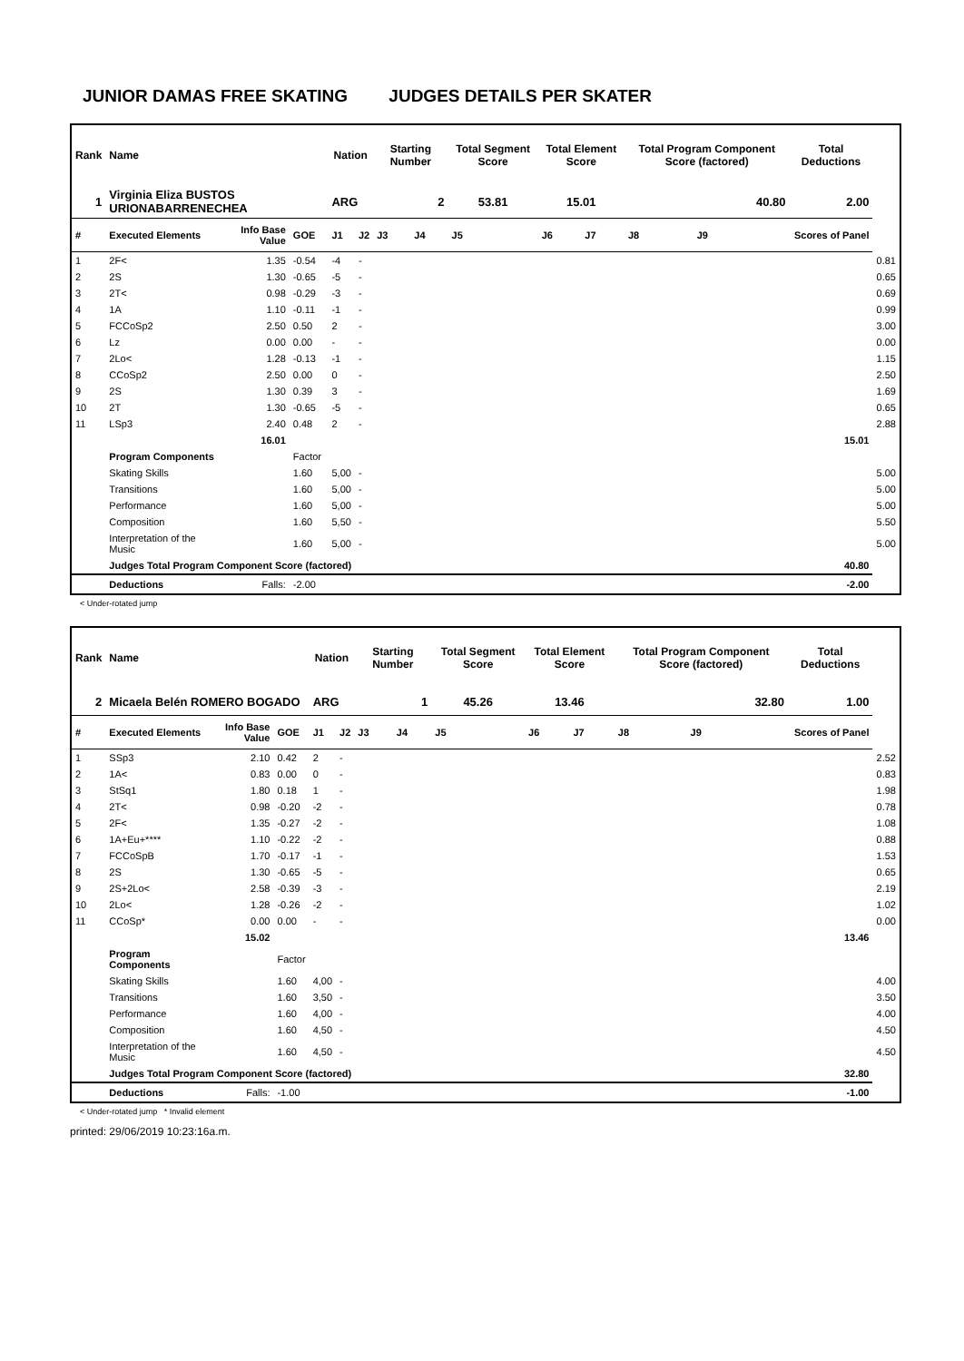JUNIOR DAMAS FREE SKATING JUDGES DETAILS PER SKATER
| Rank | Name | | | Nation | | Starting Number | | Total Segment Score | Total Element Score | | Total Program Component Score (factored) | | | Total Deductions | |
| --- | --- | --- | --- | --- | --- | --- | --- | --- | --- | --- | --- | --- | --- | --- | --- |
| 1 | Virginia Eliza BUSTOS URIONABARRENECHEA | | | ARG | | 2 | | 53.81 | 15.01 | | 40.80 | | | 2.00 | |
| # | Executed Elements | Info Base Value | GOE | J1 | J2 | J3 | J4 | J5 | J6 | J7 | J8 | J9 | | Scores of Panel | |
| 1 | 2F< | 1.35 | -0.54 | -4 | - | | | | | | | | | | 0.81 |
| 2 | 2S | 1.30 | -0.65 | -5 | - | | | | | | | | | | 0.65 |
| 3 | 2T< | 0.98 | -0.29 | -3 | - | | | | | | | | | | 0.69 |
| 4 | 1A | 1.10 | -0.11 | -1 | - | | | | | | | | | | 0.99 |
| 5 | FCCoSp2 | 2.50 | 0.50 | 2 | - | | | | | | | | | | 3.00 |
| 6 | Lz | 0.00 | 0.00 | - | - | | | | | | | | | | 0.00 |
| 7 | 2Lo< | 1.28 | -0.13 | -1 | - | | | | | | | | | | 1.15 |
| 8 | CCoSp2 | 2.50 | 0.00 | 0 | - | | | | | | | | | | 2.50 |
| 9 | 2S | 1.30 | 0.39 | 3 | - | | | | | | | | | | 1.69 |
| 10 | 2T | 1.30 | -0.65 | -5 | - | | | | | | | | | | 0.65 |
| 11 | LSp3 | 2.40 | 0.48 | 2 | - | | | | | | | | | | 2.88 |
| | | 16.01 | | | | | | | | | | | | 15.01 | |
| | Program Components | | Factor | | | | | | | | | | | | |
| | Skating Skills | | 1.60 | 5,00 | - | | | | | | | | | | 5.00 |
| | Transitions | | 1.60 | 5,00 | - | | | | | | | | | | 5.00 |
| | Performance | | 1.60 | 5,00 | - | | | | | | | | | | 5.00 |
| | Composition | | 1.60 | 5,50 | - | | | | | | | | | | 5.50 |
| | Interpretation of the Music | | 1.60 | 5,00 | - | | | | | | | | | | 5.00 |
| | Judges Total Program Component Score (factored) | | | | | | | | | | | | | 40.80 | |
| | Deductions | Falls: | -2.00 | | | | | | | | | | | -2.00 | |
< Under-rotated jump
| Rank | Name | | | Nation | | Starting Number | | Total Segment Score | Total Element Score | | Total Program Component Score (factored) | | | Total Deductions | |
| --- | --- | --- | --- | --- | --- | --- | --- | --- | --- | --- | --- | --- | --- | --- | --- |
| 2 | Micaela Belén ROMERO BOGADO | | | ARG | | 1 | | 45.26 | 13.46 | | 32.80 | | | 1.00 | |
| # | Executed Elements | Info Base Value | GOE | J1 | J2 | J3 | J4 | J5 | J6 | J7 | J8 | J9 | | Scores of Panel | |
| 1 | SSp3 | 2.10 | 0.42 | 2 | - | | | | | | | | | | 2.52 |
| 2 | 1A< | 0.83 | 0.00 | 0 | - | | | | | | | | | | 0.83 |
| 3 | StSq1 | 1.80 | 0.18 | 1 | - | | | | | | | | | | 1.98 |
| 4 | 2T< | 0.98 | -0.20 | -2 | - | | | | | | | | | | 0.78 |
| 5 | 2F< | 1.35 | -0.27 | -2 | - | | | | | | | | | | 1.08 |
| 6 | 1A+Eu+**** | 1.10 | -0.22 | -2 | - | | | | | | | | | | 0.88 |
| 7 | FCCoSpB | 1.70 | -0.17 | -1 | - | | | | | | | | | | 1.53 |
| 8 | 2S | 1.30 | -0.65 | -5 | - | | | | | | | | | | 0.65 |
| 9 | 2S+2Lo< | 2.58 | -0.39 | -3 | - | | | | | | | | | | 2.19 |
| 10 | 2Lo< | 1.28 | -0.26 | -2 | - | | | | | | | | | | 1.02 |
| 11 | CCoSp* | 0.00 | 0.00 | - | - | | | | | | | | | | 0.00 |
| | | 15.02 | | | | | | | | | | | | 13.46 | |
| | Program Components | | Factor | | | | | | | | | | | | |
| | Skating Skills | | 1.60 | 4,00 | - | | | | | | | | | | 4.00 |
| | Transitions | | 1.60 | 3,50 | - | | | | | | | | | | 3.50 |
| | Performance | | 1.60 | 4,00 | - | | | | | | | | | | 4.00 |
| | Composition | | 1.60 | 4,50 | - | | | | | | | | | | 4.50 |
| | Interpretation of the Music | | 1.60 | 4,50 | - | | | | | | | | | | 4.50 |
| | Judges Total Program Component Score (factored) | | | | | | | | | | | | | 32.80 | |
| | Deductions | Falls: | -1.00 | | | | | | | | | | | -1.00 | |
< Under-rotated jump * Invalid element
printed: 29/06/2019 10:23:16a.m.